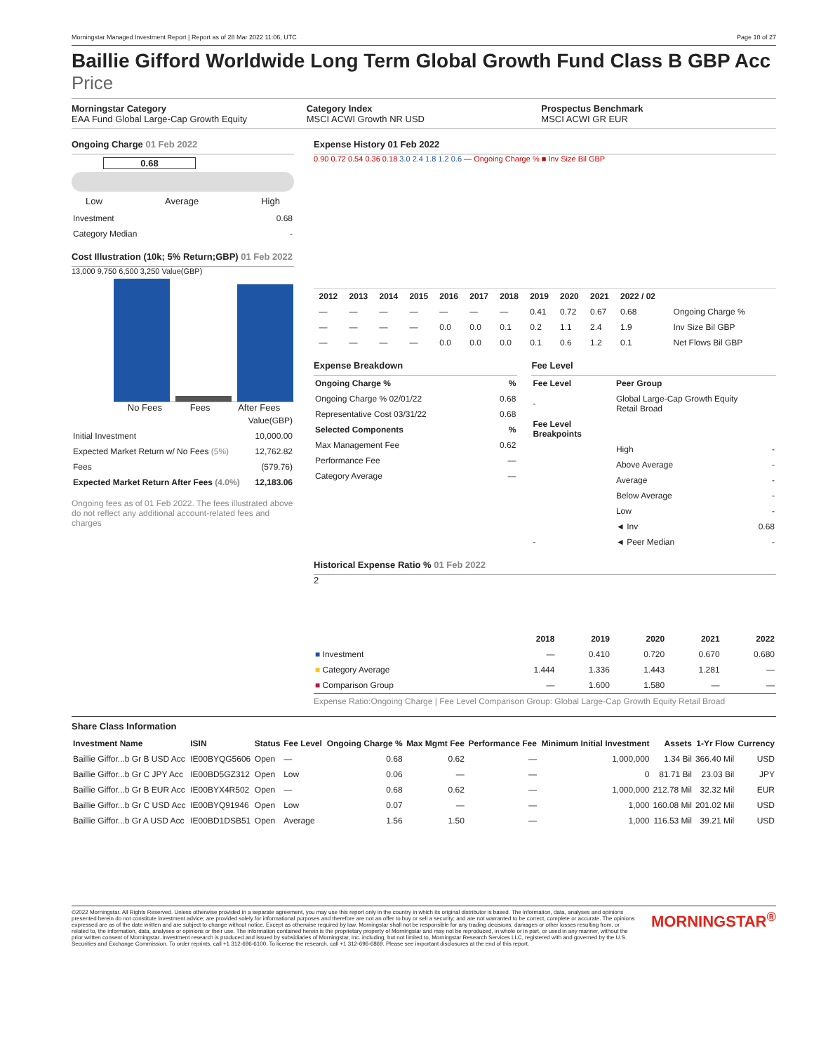Morningstar Managed Investment Report | Report as of 28 Mar 2022 11:06, UTC Page 10 of 27
Baillie Gifford Worldwide Long Term Global Growth Fund Class B GBP Acc
Price
Morningstar Category
EAA Fund Global Large-Cap Growth Equity
Category Index
MSCI ACWI Growth NR USD
Prospectus Benchmark
MSCI ACWI GR EUR
Ongoing Charge 01 Feb 2022
0.68
Low Average High
| Investment | 0.68 |
| Category Median | - |
Cost Illustration (10k; 5% Return;GBP) 01 Feb 2022
13,000 9,750 6,500 3,250 Value(GBP)
No Fees Fees After Fees
| | Value(GBP) |
| Initial Investment | 10,000.00 |
| Expected Market Return w/ No Fees (5%) | 12,762.82 |
| Fees | (579.76) |
| Expected Market Return After Fees (4.0%) | 12,183.06 |
Ongoing fees as of 01 Feb 2022. The fees illustrated above do not reflect any additional account-related fees and charges
Expense History 01 Feb 2022
0.90 0.72 0.54 0.36 0.18 3.0 2.4 1.8 1.2 0.6 — Ongoing Charge % ■ Inv Size Bil GBP
| | 2012 | 2013 | 2014 | 2015 | 2016 | 2017 | 2018 | 2019 | 2020 | 2021 | 2022 / 02 | |
| --- | --- | --- | --- | --- | --- | --- | --- | --- | --- | --- | --- | --- |
| | — | — | — | — | — | — | — | 0.41 | 0.72 | 0.67 | 0.68 | Ongoing Charge % |
| | — | — | — | — | 0.0 | 0.0 | 0.1 | 0.2 | 1.1 | 2.4 | 1.9 | Inv Size Bil GBP |
| | — | — | — | — | 0.0 | 0.0 | 0.0 | 0.1 | 0.6 | 1.2 | 0.1 | Net Flows Bil GBP |
Expense Breakdown
| Ongoing Charge % | % |
| --- | --- |
| Ongoing Charge % 02/01/22 | 0.68 |
| Representative Cost 03/31/22 | 0.68 |
| Selected Components | % |
| Max Management Fee | 0.62 |
| Performance Fee | — |
| Category Average | — |
Fee Level
| Fee Level | Peer Group | |
| --- | --- | --- |
| - | Global Large-Cap Growth Equity Retail Broad | |
| Fee Level Breakpoints | | |
| | High | - |
| | Above Average | - |
| | Average | - |
| | Below Average | - |
| | Low | - |
| | ◄ Inv | 0.68 |
| - | ◄ Peer Median | - |
Historical Expense Ratio % 01 Feb 2022
2
| | 2018 | 2019 | 2020 | 2021 | 2022 |
| --- | --- | --- | --- | --- | --- |
| ■ Investment | — | 0.410 | 0.720 | 0.670 | 0.680 |
| ■ Category Average | 1.444 | 1.336 | 1.443 | 1.281 | — |
| ■ Comparison Group | — | 1.600 | 1.580 | — | — |
Expense Ratio:Ongoing Charge | Fee Level Comparison Group: Global Large-Cap Growth Equity Retail Broad
Share Class Information
| Investment Name | ISIN | Status | Fee Level | Ongoing Charge % | Max Mgmt Fee | Performance Fee | Minimum Initial Investment | Assets | 1-Yr Flow | Currency |
| --- | --- | --- | --- | --- | --- | --- | --- | --- | --- | --- |
| Baillie Giffor...b Gr B USD Acc | IE00BYQG5606 | Open | — | 0.68 | 0.62 | — | 1,000,000 | 1.34 Bil | 366.40 Mil | USD |
| Baillie Giffor...b Gr C JPY Acc | IE00BD5GZ312 | Open | Low | 0.06 | — | — | 0 | 81.71 Bil | 23.03 Bil | JPY |
| Baillie Giffor...b Gr B EUR Acc | IE00BYX4R502 | Open | — | 0.68 | 0.62 | — | 1,000,000 | 212.78 Mil | 32.32 Mil | EUR |
| Baillie Giffor...b Gr C USD Acc | IE00BYQ91946 | Open | Low | 0.07 | — | — | 1,000 | 160.08 Mil | 201.02 Mil | USD |
| Baillie Giffor...b Gr A USD Acc | IE00BD1DSB51 | Open | Average | 1.56 | 1.50 | — | 1,000 | 116.53 Mil | 39.21 Mil | USD |
©2022 Morningstar. All Rights Reserved. Unless otherwise provided in a separate agreement, you may use this report only in the country in which its original distributor is based. The information, data, analyses and opinions presented herein do not constitute investment advice; are provided solely for informational purposes and therefore are not an offer to buy or sell a security; and are not warranted to be correct, complete or accurate. The opinions expressed are as of the date written and are subject to change without notice. Except as otherwise required by law, Morningstar shall not be responsible for any trading decisions, damages or other losses resulting from, or related to, the information, data, analyses or opinions or their use. The information contained herein is the proprietary property of Morningstar and may not be reproduced, in whole or in part, or used in any manner, without the prior written consent of Morningstar. Investment research is produced and issued by subsidiaries of Morningstar, Inc. including, but not limited to, Morningstar Research Services LLC, registered with and governed by the U.S. Securities and Exchange Commission. To order reprints, call +1 312-696-6100. To license the research, call +1 312-696-6869. Please see important disclosures at the end of this report.
MORNINGSTAR<sup>®</sup>